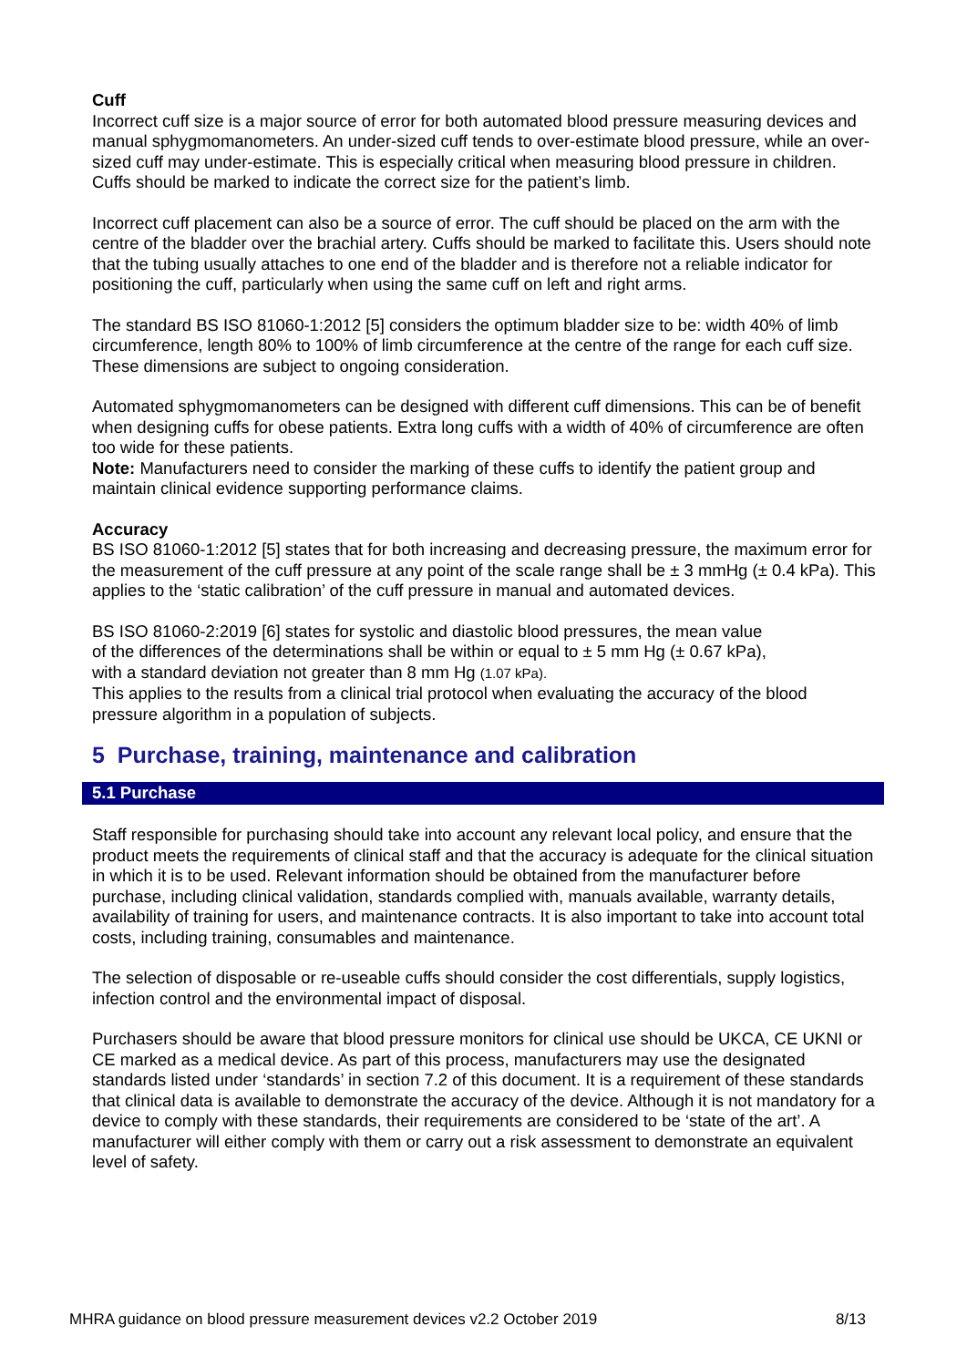Cuff
Incorrect cuff size is a major source of error for both automated blood pressure measuring devices and manual sphygmomanometers. An under-sized cuff tends to over-estimate blood pressure, while an over-sized cuff may under-estimate. This is especially critical when measuring blood pressure in children. Cuffs should be marked to indicate the correct size for the patient’s limb.
Incorrect cuff placement can also be a source of error. The cuff should be placed on the arm with the centre of the bladder over the brachial artery. Cuffs should be marked to facilitate this. Users should note that the tubing usually attaches to one end of the bladder and is therefore not a reliable indicator for positioning the cuff, particularly when using the same cuff on left and right arms.
The standard BS ISO 81060-1:2012 [5] considers the optimum bladder size to be: width 40% of limb circumference, length 80% to 100% of limb circumference at the centre of the range for each cuff size. These dimensions are subject to ongoing consideration.
Automated sphygmomanometers can be designed with different cuff dimensions. This can be of benefit when designing cuffs for obese patients. Extra long cuffs with a width of 40% of circumference are often too wide for these patients.
Note: Manufacturers need to consider the marking of these cuffs to identify the patient group and maintain clinical evidence supporting performance claims.
Accuracy
BS ISO 81060-1:2012 [5] states that for both increasing and decreasing pressure, the maximum error for the measurement of the cuff pressure at any point of the scale range shall be ± 3 mmHg (± 0.4 kPa). This applies to the ‘static calibration’ of the cuff pressure in manual and automated devices.
BS ISO 81060-2:2019 [6] states for systolic and diastolic blood pressures, the mean value
of the differences of the determinations shall be within or equal to ± 5 mm Hg (± 0.67 kPa),
with a standard deviation not greater than 8 mm Hg (1.07 kPa).
This applies to the results from a clinical trial protocol when evaluating the accuracy of the blood pressure algorithm in a population of subjects.
5 Purchase, training, maintenance and calibration
5.1 Purchase
Staff responsible for purchasing should take into account any relevant local policy, and ensure that the product meets the requirements of clinical staff and that the accuracy is adequate for the clinical situation in which it is to be used. Relevant information should be obtained from the manufacturer before purchase, including clinical validation, standards complied with, manuals available, warranty details, availability of training for users, and maintenance contracts. It is also important to take into account total costs, including training, consumables and maintenance.
The selection of disposable or re-useable cuffs should consider the cost differentials, supply logistics, infection control and the environmental impact of disposal.
Purchasers should be aware that blood pressure monitors for clinical use should be UKCA, CE UKNI or CE marked as a medical device. As part of this process, manufacturers may use the designated standards listed under ‘standards’ in section 7.2 of this document. It is a requirement of these standards that clinical data is available to demonstrate the accuracy of the device. Although it is not mandatory for a device to comply with these standards, their requirements are considered to be ‘state of the art’. A manufacturer will either comply with them or carry out a risk assessment to demonstrate an equivalent level of safety.
MHRA guidance on blood pressure measurement devices v2.2 October 2019 8/13